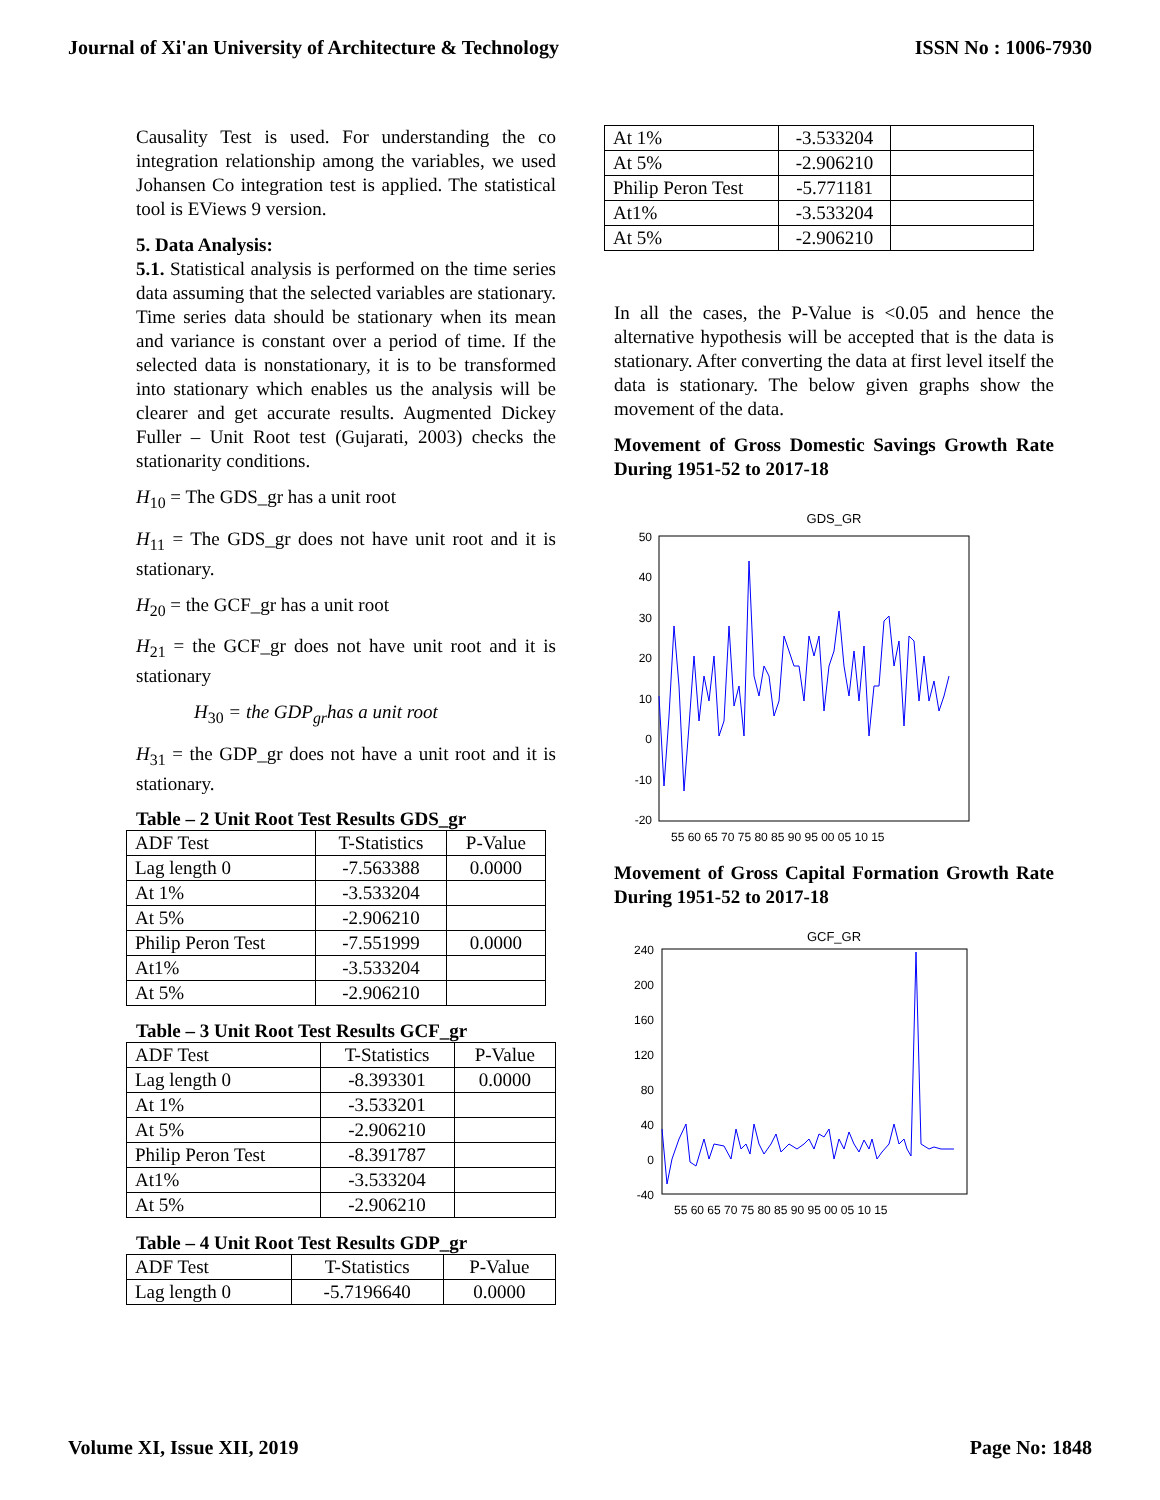Journal of Xi'an University of Architecture & Technology ISSN No : 1006-7930
Causality Test is used. For understanding the co integration relationship among the variables, we used Johansen Co integration test is applied. The statistical tool is EViews 9 version.
5. Data Analysis:
5.1. Statistical analysis is performed on the time series data assuming that the selected variables are stationary. Time series data should be stationary when its mean and variance is constant over a period of time. If the selected data is nonstationary, it is to be transformed into stationary which enables us the analysis will be clearer and get accurate results. Augmented Dickey Fuller – Unit Root test (Gujarati, 2003) checks the stationarity conditions.
H<sub>10</sub> = The GDS_gr has a unit root
H<sub>11</sub> = The GDS_gr does not have unit root and it is stationary.
H<sub>20</sub> = the GCF_gr has a unit root
H<sub>21</sub> = the GCF_gr does not have unit root and it is stationary
H<sub>30</sub> = the GDP<sub>gr</sub>has a unit root
H<sub>31</sub> = the GDP_gr does not have a unit root and it is stationary.
Table – 2 Unit Root Test Results GDS_gr
| ADF Test | T-Statistics | P-Value |
| Lag length 0 | -7.563388 | 0.0000 |
| At 1% | -3.533204 | |
| At 5% | -2.906210 | |
| Philip Peron Test | -7.551999 | 0.0000 |
| At1% | -3.533204 | |
| At 5% | -2.906210 | |
Table – 3 Unit Root Test Results GCF_gr
| ADF Test | T-Statistics | P-Value |
| Lag length 0 | -8.393301 | 0.0000 |
| At 1% | -3.533201 | |
| At 5% | -2.906210 | |
| Philip Peron Test | -8.391787 | |
| At1% | -3.533204 | |
| At 5% | -2.906210 | |
Table – 4 Unit Root Test Results GDP_gr
| ADF Test | T-Statistics | P-Value |
| Lag length 0 | -5.7196640 | 0.0000 |
| At 1% | -3.533204 | |
| At 5% | -2.906210 | |
| Philip Peron Test | -5.771181 | |
| At1% | -3.533204 | |
| At 5% | -2.906210 | |
In all the cases, the P-Value is <0.05 and hence the alternative hypothesis will be accepted that is the data is stationary. After converting the data at first level itself the data is stationary. The below given graphs show the movement of the data.
Movement of Gross Domestic Savings Growth Rate During 1951-52 to 2017-18
GDS_GR
50
40
30
20
10
0
-10
-20
55 60 65 70 75 80 85 90 95 00 05 10 15
Movement of Gross Capital Formation Growth Rate During 1951-52 to 2017-18
GCF_GR
240
200
160
120
80
40
0
-40
55 60 65 70 75 80 85 90 95 00 05 10 15
Volume XI, Issue XII, 2019 Page No: 1848